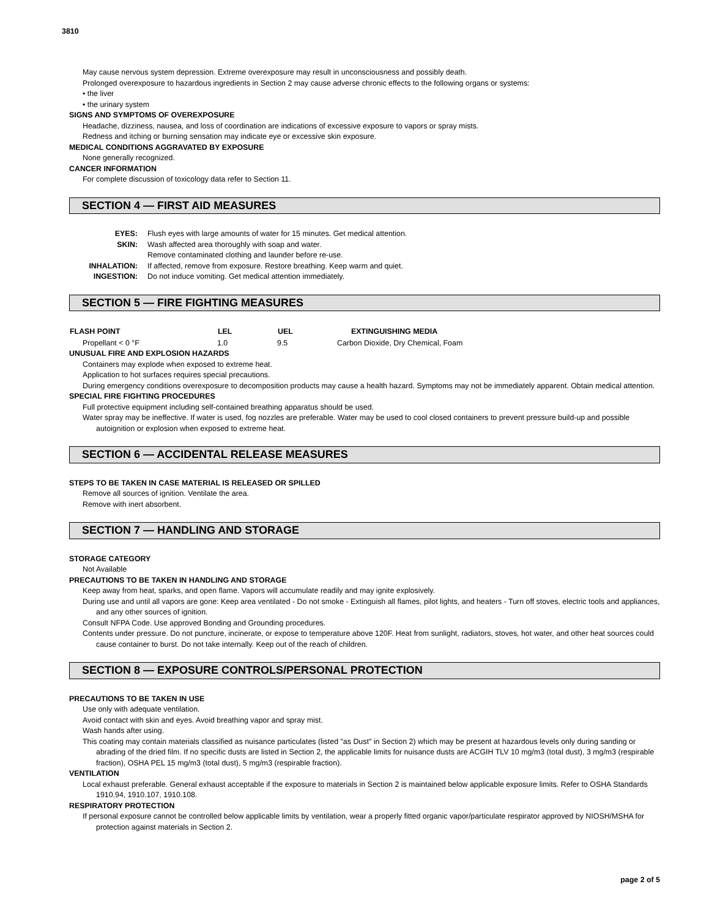3810
May cause nervous system depression. Extreme overexposure may result in unconsciousness and possibly death.
Prolonged overexposure to hazardous ingredients in Section 2 may cause adverse chronic effects to the following organs or systems:
• the liver
• the urinary system
SIGNS AND SYMPTOMS OF OVEREXPOSURE
Headache, dizziness, nausea, and loss of coordination are indications of excessive exposure to vapors or spray mists.
Redness and itching or burning sensation may indicate eye or excessive skin exposure.
MEDICAL CONDITIONS AGGRAVATED BY EXPOSURE
None generally recognized.
CANCER INFORMATION
For complete discussion of toxicology data refer to Section 11.
SECTION 4 — FIRST AID MEASURES
| EYES: | Flush eyes with large amounts of water for 15 minutes. Get medical attention. |
| SKIN: | Wash affected area thoroughly with soap and water. |
| | Remove contaminated clothing and launder before re-use. |
| INHALATION: | If affected, remove from exposure. Restore breathing. Keep warm and quiet. |
| INGESTION: | Do not induce vomiting. Get medical attention immediately. |
SECTION 5 — FIRE FIGHTING MEASURES
| FLASH POINT | LEL | UEL | EXTINGUISHING MEDIA |
| --- | --- | --- | --- |
| Propellant < 0 °F | 1.0 | 9.5 | Carbon Dioxide, Dry Chemical, Foam |
UNUSUAL FIRE AND EXPLOSION HAZARDS
Containers may explode when exposed to extreme heat.
Application to hot surfaces requires special precautions.
During emergency conditions overexposure to decomposition products may cause a health hazard. Symptoms may not be immediately apparent. Obtain medical attention.
SPECIAL FIRE FIGHTING PROCEDURES
Full protective equipment including self-contained breathing apparatus should be used.
Water spray may be ineffective. If water is used, fog nozzles are preferable. Water may be used to cool closed containers to prevent pressure build-up and possible autoignition or explosion when exposed to extreme heat.
SECTION 6 — ACCIDENTAL RELEASE MEASURES
STEPS TO BE TAKEN IN CASE MATERIAL IS RELEASED OR SPILLED
Remove all sources of ignition. Ventilate the area.
Remove with inert absorbent.
SECTION 7 — HANDLING AND STORAGE
STORAGE CATEGORY
Not Available
PRECAUTIONS TO BE TAKEN IN HANDLING AND STORAGE
Keep away from heat, sparks, and open flame. Vapors will accumulate readily and may ignite explosively.
During use and until all vapors are gone: Keep area ventilated - Do not smoke - Extinguish all flames, pilot lights, and heaters - Turn off stoves, electric tools and appliances, and any other sources of ignition.
Consult NFPA Code. Use approved Bonding and Grounding procedures.
Contents under pressure. Do not puncture, incinerate, or expose to temperature above 120F. Heat from sunlight, radiators, stoves, hot water, and other heat sources could cause container to burst. Do not take internally. Keep out of the reach of children.
SECTION 8 — EXPOSURE CONTROLS/PERSONAL PROTECTION
PRECAUTIONS TO BE TAKEN IN USE
Use only with adequate ventilation.
Avoid contact with skin and eyes. Avoid breathing vapor and spray mist.
Wash hands after using.
This coating may contain materials classified as nuisance particulates (listed "as Dust" in Section 2) which may be present at hazardous levels only during sanding or abrading of the dried film. If no specific dusts are listed in Section 2, the applicable limits for nuisance dusts are ACGIH TLV 10 mg/m3 (total dust), 3 mg/m3 (respirable fraction), OSHA PEL 15 mg/m3 (total dust), 5 mg/m3 (respirable fraction).
VENTILATION
Local exhaust preferable. General exhaust acceptable if the exposure to materials in Section 2 is maintained below applicable exposure limits. Refer to OSHA Standards 1910.94, 1910.107, 1910.108.
RESPIRATORY PROTECTION
If personal exposure cannot be controlled below applicable limits by ventilation, wear a properly fitted organic vapor/particulate respirator approved by NIOSH/MSHA for protection against materials in Section 2.
page 2 of 5